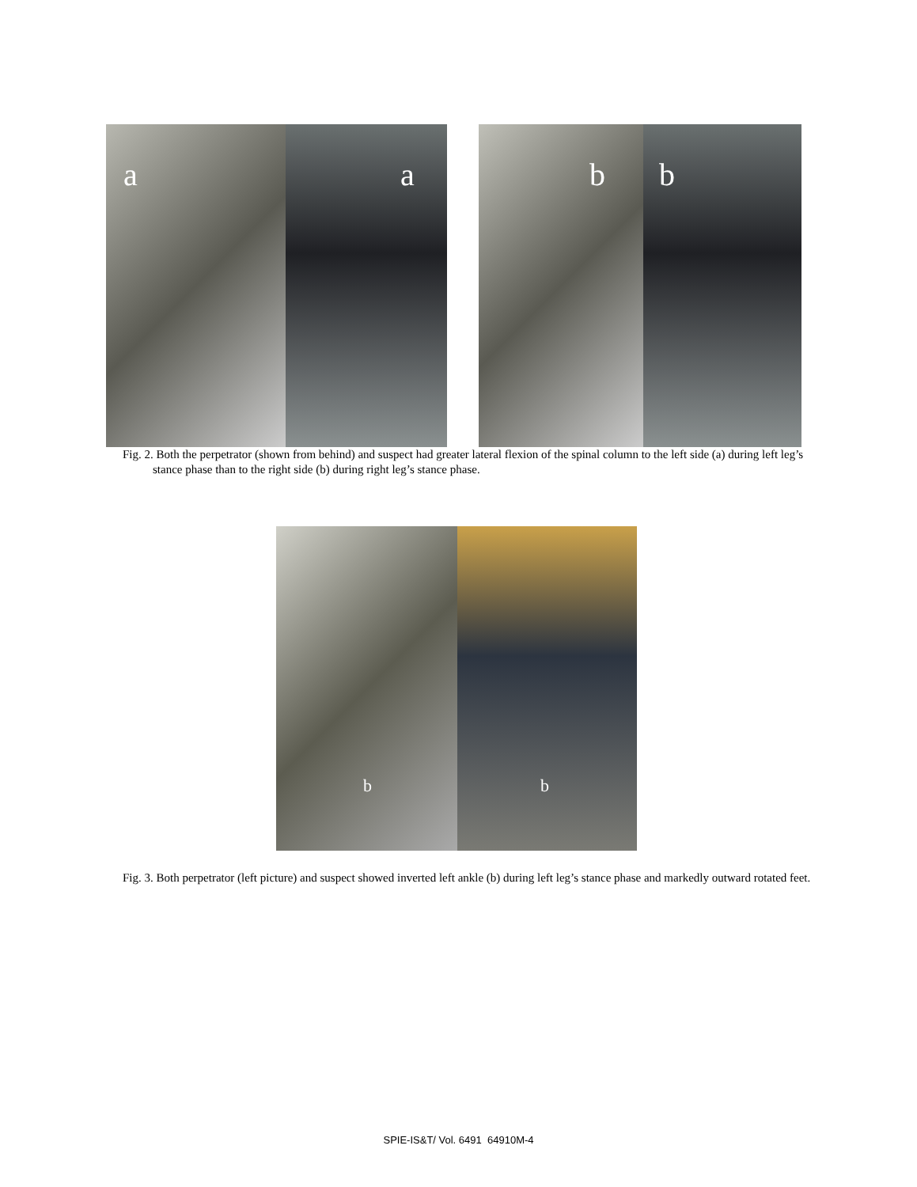a
a
b
b
Fig. 2. Both the perpetrator (shown from behind) and suspect had greater lateral flexion of the spinal column to the left side (a) during left leg’s stance phase than to the right side (b) during right leg’s stance phase.
b
b
Fig. 3. Both perpetrator (left picture) and suspect showed inverted left ankle (b) during left leg’s stance phase and markedly outward rotated feet.
SPIE-IS&T/ Vol. 6491 64910M-4